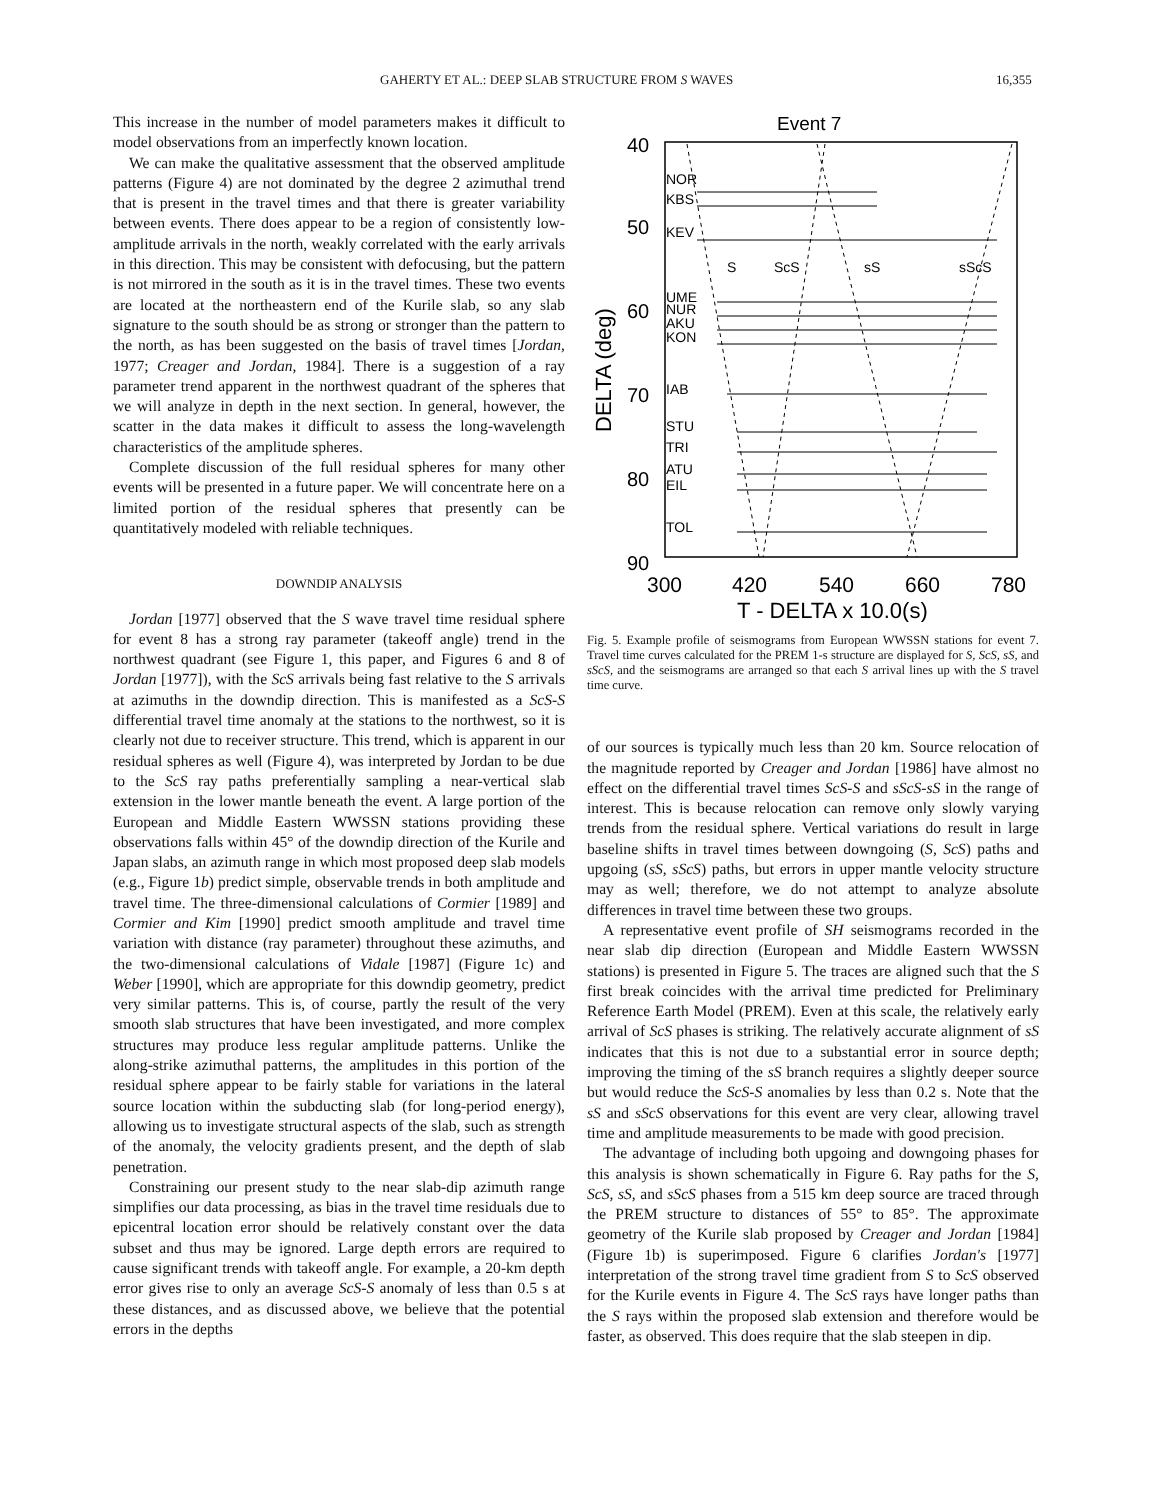GAHERTY ET AL.: DEEP SLAB STRUCTURE FROM S WAVES 16,355
This increase in the number of model parameters makes it difficult to model observations from an imperfectly known location.
We can make the qualitative assessment that the observed amplitude patterns (Figure 4) are not dominated by the degree 2 azimuthal trend that is present in the travel times and that there is greater variability between events. There does appear to be a region of consistently low-amplitude arrivals in the north, weakly correlated with the early arrivals in this direction. This may be consistent with defocusing, but the pattern is not mirrored in the south as it is in the travel times. These two events are located at the northeastern end of the Kurile slab, so any slab signature to the south should be as strong or stronger than the pattern to the north, as has been suggested on the basis of travel times [Jordan, 1977; Creager and Jordan, 1984]. There is a suggestion of a ray parameter trend apparent in the northwest quadrant of the spheres that we will analyze in depth in the next section. In general, however, the scatter in the data makes it difficult to assess the long-wavelength characteristics of the amplitude spheres.
Complete discussion of the full residual spheres for many other events will be presented in a future paper. We will concentrate here on a limited portion of the residual spheres that presently can be quantitatively modeled with reliable techniques.
DOWNDIP ANALYSIS
Jordan [1977] observed that the S wave travel time residual sphere for event 8 has a strong ray parameter (takeoff angle) trend in the northwest quadrant (see Figure 1, this paper, and Figures 6 and 8 of Jordan [1977]), with the ScS arrivals being fast relative to the S arrivals at azimuths in the downdip direction. This is manifested as a ScS-S differential travel time anomaly at the stations to the northwest, so it is clearly not due to receiver structure. This trend, which is apparent in our residual spheres as well (Figure 4), was interpreted by Jordan to be due to the ScS ray paths preferentially sampling a near-vertical slab extension in the lower mantle beneath the event. A large portion of the European and Middle Eastern WWSSN stations providing these observations falls within 45° of the downdip direction of the Kurile and Japan slabs, an azimuth range in which most proposed deep slab models (e.g., Figure 1b) predict simple, observable trends in both amplitude and travel time. The three-dimensional calculations of Cormier [1989] and Cormier and Kim [1990] predict smooth amplitude and travel time variation with distance (ray parameter) throughout these azimuths, and the two-dimensional calculations of Vidale [1987] (Figure 1c) and Weber [1990], which are appropriate for this downdip geometry, predict very similar patterns. This is, of course, partly the result of the very smooth slab structures that have been investigated, and more complex structures may produce less regular amplitude patterns. Unlike the along-strike azimuthal patterns, the amplitudes in this portion of the residual sphere appear to be fairly stable for variations in the lateral source location within the subducting slab (for long-period energy), allowing us to investigate structural aspects of the slab, such as strength of the anomaly, the velocity gradients present, and the depth of slab penetration.
Constraining our present study to the near slab-dip azimuth range simplifies our data processing, as bias in the travel time residuals due to epicentral location error should be relatively constant over the data subset and thus may be ignored. Large depth errors are required to cause significant trends with takeoff angle. For example, a 20-km depth error gives rise to only an average ScS-S anomaly of less than 0.5 s at these distances, and as discussed above, we believe that the potential errors in the depths
Event 7
40
50
60
70
80
90
DELTA (deg)
NOR
KBS
KEV
UME
NUR
AKU
KON
IAB
STU
TRI
ATU
EIL
TOL
S
ScS
sS
sScS
300
420
540
660
780
T - DELTA x 10.0(s)
Fig. 5. Example profile of seismograms from European WWSSN stations for event 7. Travel time curves calculated for the PREM 1-s structure are displayed for S, ScS, sS, and sScS, and the seismograms are arranged so that each S arrival lines up with the S travel time curve.
of our sources is typically much less than 20 km. Source relocation of the magnitude reported by Creager and Jordan [1986] have almost no effect on the differential travel times ScS-S and sScS-sS in the range of interest. This is because relocation can remove only slowly varying trends from the residual sphere. Vertical variations do result in large baseline shifts in travel times between downgoing (S, ScS) paths and upgoing (sS, sScS) paths, but errors in upper mantle velocity structure may as well; therefore, we do not attempt to analyze absolute differences in travel time between these two groups.
A representative event profile of SH seismograms recorded in the near slab dip direction (European and Middle Eastern WWSSN stations) is presented in Figure 5. The traces are aligned such that the S first break coincides with the arrival time predicted for Preliminary Reference Earth Model (PREM). Even at this scale, the relatively early arrival of ScS phases is striking. The relatively accurate alignment of sS indicates that this is not due to a substantial error in source depth; improving the timing of the sS branch requires a slightly deeper source but would reduce the ScS-S anomalies by less than 0.2 s. Note that the sS and sScS observations for this event are very clear, allowing travel time and amplitude measurements to be made with good precision.
The advantage of including both upgoing and downgoing phases for this analysis is shown schematically in Figure 6. Ray paths for the S, ScS, sS, and sScS phases from a 515 km deep source are traced through the PREM structure to distances of 55° to 85°. The approximate geometry of the Kurile slab proposed by Creager and Jordan [1984] (Figure 1b) is superimposed. Figure 6 clarifies Jordan's [1977] interpretation of the strong travel time gradient from S to ScS observed for the Kurile events in Figure 4. The ScS rays have longer paths than the S rays within the proposed slab extension and therefore would be faster, as observed. This does require that the slab steepen in dip.